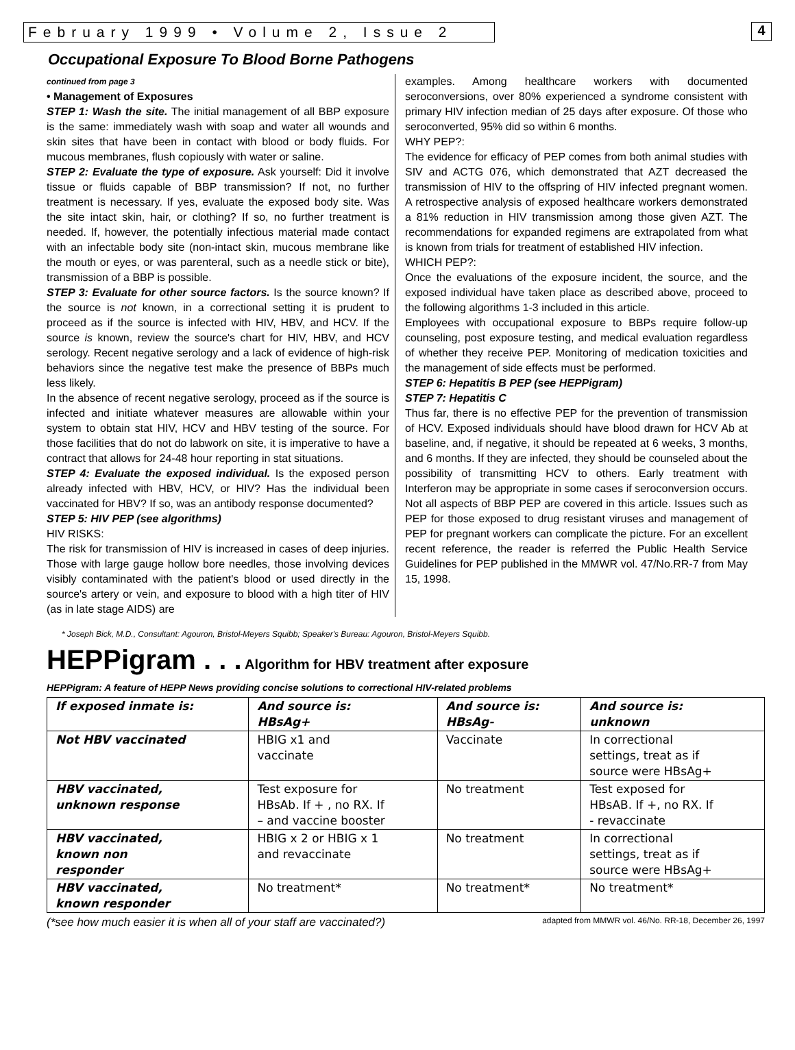February 1999 • Volume 2, Issue 2
4
Occupational Exposure To Blood Borne Pathogens
continued from page 3
• Management of Exposures
STEP 1: Wash the site. The initial management of all BBP exposure is the same: immediately wash with soap and water all wounds and skin sites that have been in contact with blood or body fluids. For mucous membranes, flush copiously with water or saline.
STEP 2: Evaluate the type of exposure. Ask yourself: Did it involve tissue or fluids capable of BBP transmission? If not, no further treatment is necessary. If yes, evaluate the exposed body site. Was the site intact skin, hair, or clothing? If so, no further treatment is needed. If, however, the potentially infectious material made contact with an infectable body site (non-intact skin, mucous membrane like the mouth or eyes, or was parenteral, such as a needle stick or bite), transmission of a BBP is possible.
STEP 3: Evaluate for other source factors. Is the source known? If the source is not known, in a correctional setting it is prudent to proceed as if the source is infected with HIV, HBV, and HCV. If the source is known, review the source's chart for HIV, HBV, and HCV serology. Recent negative serology and a lack of evidence of high-risk behaviors since the negative test make the presence of BBPs much less likely.
In the absence of recent negative serology, proceed as if the source is infected and initiate whatever measures are allowable within your system to obtain stat HIV, HCV and HBV testing of the source. For those facilities that do not do labwork on site, it is imperative to have a contract that allows for 24-48 hour reporting in stat situations.
STEP 4: Evaluate the exposed individual. Is the exposed person already infected with HBV, HCV, or HIV? Has the individual been vaccinated for HBV? If so, was an antibody response documented?
STEP 5: HIV PEP (see algorithms)
HIV RISKS:
The risk for transmission of HIV is increased in cases of deep injuries. Those with large gauge hollow bore needles, those involving devices visibly contaminated with the patient's blood or used directly in the source's artery or vein, and exposure to blood with a high titer of HIV (as in late stage AIDS) are
examples. Among healthcare workers with documented seroconversions, over 80% experienced a syndrome consistent with primary HIV infection median of 25 days after exposure. Of those who seroconverted, 95% did so within 6 months.
WHY PEP?:
The evidence for efficacy of PEP comes from both animal studies with SIV and ACTG 076, which demonstrated that AZT decreased the transmission of HIV to the offspring of HIV infected pregnant women. A retrospective analysis of exposed healthcare workers demonstrated a 81% reduction in HIV transmission among those given AZT. The recommendations for expanded regimens are extrapolated from what is known from trials for treatment of established HIV infection.
WHICH PEP?:
Once the evaluations of the exposure incident, the source, and the exposed individual have taken place as described above, proceed to the following algorithms 1-3 included in this article.
Employees with occupational exposure to BBPs require follow-up counseling, post exposure testing, and medical evaluation regardless of whether they receive PEP. Monitoring of medication toxicities and the management of side effects must be performed.
STEP 6: Hepatitis B PEP (see HEPPigram)
STEP 7: Hepatitis C
Thus far, there is no effective PEP for the prevention of transmission of HCV. Exposed individuals should have blood drawn for HCV Ab at baseline, and, if negative, it should be repeated at 6 weeks, 3 months, and 6 months. If they are infected, they should be counseled about the possibility of transmitting HCV to others. Early treatment with Interferon may be appropriate in some cases if seroconversion occurs. Not all aspects of BBP PEP are covered in this article. Issues such as PEP for those exposed to drug resistant viruses and management of PEP for pregnant workers can complicate the picture. For an excellent recent reference, the reader is referred the Public Health Service Guidelines for PEP published in the MMWR vol. 47/No.RR-7 from May 15, 1998.
* Joseph Bick, M.D., Consultant: Agouron, Bristol-Meyers Squibb; Speaker's Bureau: Agouron, Bristol-Meyers Squibb.
HEPPigram . . . Algorithm for HBV treatment after exposure
HEPPigram: A feature of HEPP News providing concise solutions to correctional HIV-related problems
| If exposed inmate is: | And source is: HBsAg+ | And source is: HBsAg- | And source is: unknown |
| --- | --- | --- | --- |
| Not HBV vaccinated | HBIG x1 and vaccinate | Vaccinate | In correctional settings, treat as if source were HBsAg+ |
| HBV vaccinated, unknown response | Test exposure for HBsAb. If + , no RX. If – and vaccine booster | No treatment | Test exposed for HBsAB. If +, no RX. If - revaccinate |
| HBV vaccinated, known non responder | HBIG x 2 or HBIG x 1 and revaccinate | No treatment | In correctional settings, treat as if source were HBsAg+ |
| HBV vaccinated, known responder | No treatment* | No treatment* | No treatment* |
(*see how much easier it is when all of your staff are vaccinated?) adapted from MMWR vol. 46/No. RR-18, December 26, 1997